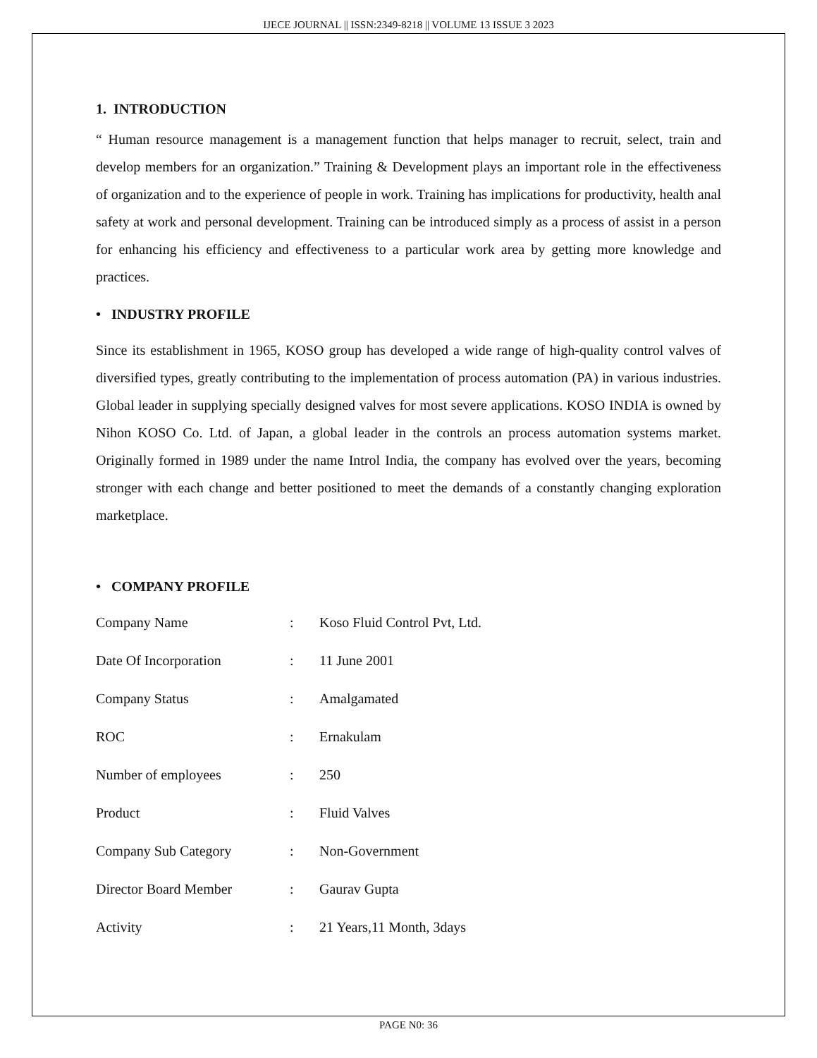IJECE JOURNAL || ISSN:2349-8218 || VOLUME 13 ISSUE 3 2023
1. INTRODUCTION
“ Human resource management is a management function that helps manager to recruit, select, train and develop members for an organization.” Training & Development plays an important role in the effectiveness of organization and to the experience of people in work. Training has implications for productivity, health anal safety at work and personal development. Training can be introduced simply as a process of assist in a person for enhancing his efficiency and effectiveness to a particular work area by getting more knowledge and practices.
• INDUSTRY PROFILE
Since its establishment in 1965, KOSO group has developed a wide range of high-quality control valves of diversified types, greatly contributing to the implementation of process automation (PA) in various industries. Global leader in supplying specially designed valves for most severe applications. KOSO INDIA is owned by Nihon KOSO Co. Ltd. of Japan, a global leader in the controls an process automation systems market. Originally formed in 1989 under the name Introl India, the company has evolved over the years, becoming stronger with each change and better positioned to meet the demands of a constantly changing exploration marketplace.
• COMPANY PROFILE
| Company Name | : | Koso Fluid Control Pvt, Ltd. |
| Date Of Incorporation | : | 11 June 2001 |
| Company Status | : | Amalgamated |
| ROC | : | Ernakulam |
| Number of employees | : | 250 |
| Product | : | Fluid Valves |
| Company Sub Category | : | Non-Government |
| Director Board Member | : | Gaurav Gupta |
| Activity | : | 21 Years,11 Month, 3days |
PAGE N0: 36